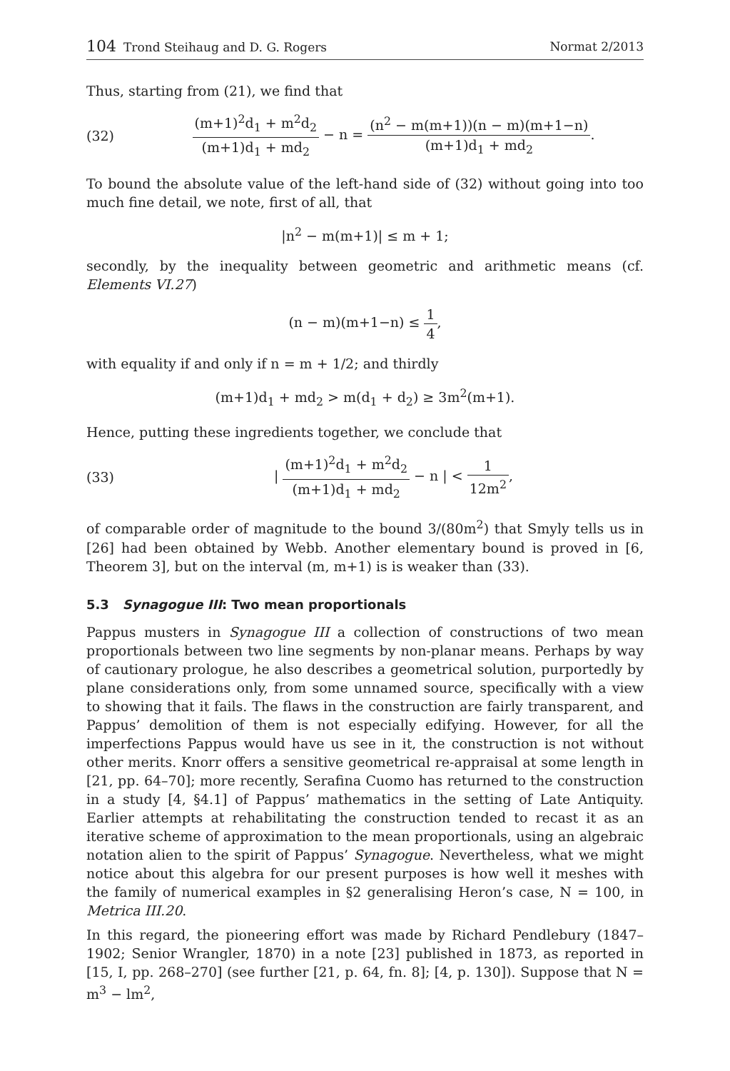104 Trond Steihaug and D. G. Rogers Normat 2/2013
Thus, starting from (21), we find that
(32) (m+1)<sup>2</sup>d<sub>1</sub> + m<sup>2</sup>d<sub>2</sub> (m+1)d<sub>1</sub> + md<sub>2</sub> − n = (n<sup>2</sup> − m(m+1))(n − m)(m+1−n) (m+1)d<sub>1</sub> + md<sub>2</sub>.
To bound the absolute value of the left-hand side of (32) without going into too much fine detail, we note, first of all, that
|n<sup>2</sup> − m(m+1)| ≤ m + 1;
secondly, by the inequality between geometric and arithmetic means (cf. Elements VI.27)
(n − m)(m+1−n) ≤ 1 4,
with equality if and only if n = m + 1/2; and thirdly
(m+1)d<sub>1</sub> + md<sub>2</sub> > m(d<sub>1</sub> + d<sub>2</sub>) ≥ 3m<sup>2</sup>(m+1).
Hence, putting these ingredients together, we conclude that
(33) | (m+1)<sup>2</sup>d<sub>1</sub> + m<sup>2</sup>d<sub>2</sub> (m+1)d<sub>1</sub> + md<sub>2</sub> − n | < 1 12m<sup>2</sup>,
of comparable order of magnitude to the bound 3/(80m<sup>2</sup>) that Smyly tells us in [26] had been obtained by Webb. Another elementary bound is proved in [6, Theorem 3], but on the interval (m, m+1) is is weaker than (33).
5.3 Synagogue III: Two mean proportionals
Pappus musters in Synagogue III a collection of constructions of two mean proportionals between two line segments by non-planar means. Perhaps by way of cautionary prologue, he also describes a geometrical solution, purportedly by plane considerations only, from some unnamed source, specifically with a view to showing that it fails. The flaws in the construction are fairly transparent, and Pappus’ demolition of them is not especially edifying. However, for all the imperfections Pappus would have us see in it, the construction is not without other merits. Knorr offers a sensitive geometrical re-appraisal at some length in [21, pp. 64–70]; more recently, Serafina Cuomo has returned to the construction in a study [4, §4.1] of Pappus’ mathematics in the setting of Late Antiquity. Earlier attempts at rehabilitating the construction tended to recast it as an iterative scheme of approximation to the mean proportionals, using an algebraic notation alien to the spirit of Pappus’ Synagogue. Nevertheless, what we might notice about this algebra for our present purposes is how well it meshes with the family of numerical examples in §2 generalising Heron’s case, N = 100, in Metrica III.20.
In this regard, the pioneering effort was made by Richard Pendlebury (1847–1902; Senior Wrangler, 1870) in a note [23] published in 1873, as reported in [15, I, pp. 268–270] (see further [21, p. 64, fn. 8]; [4, p. 130]). Suppose that N = m<sup>3</sup> − lm<sup>2</sup>,